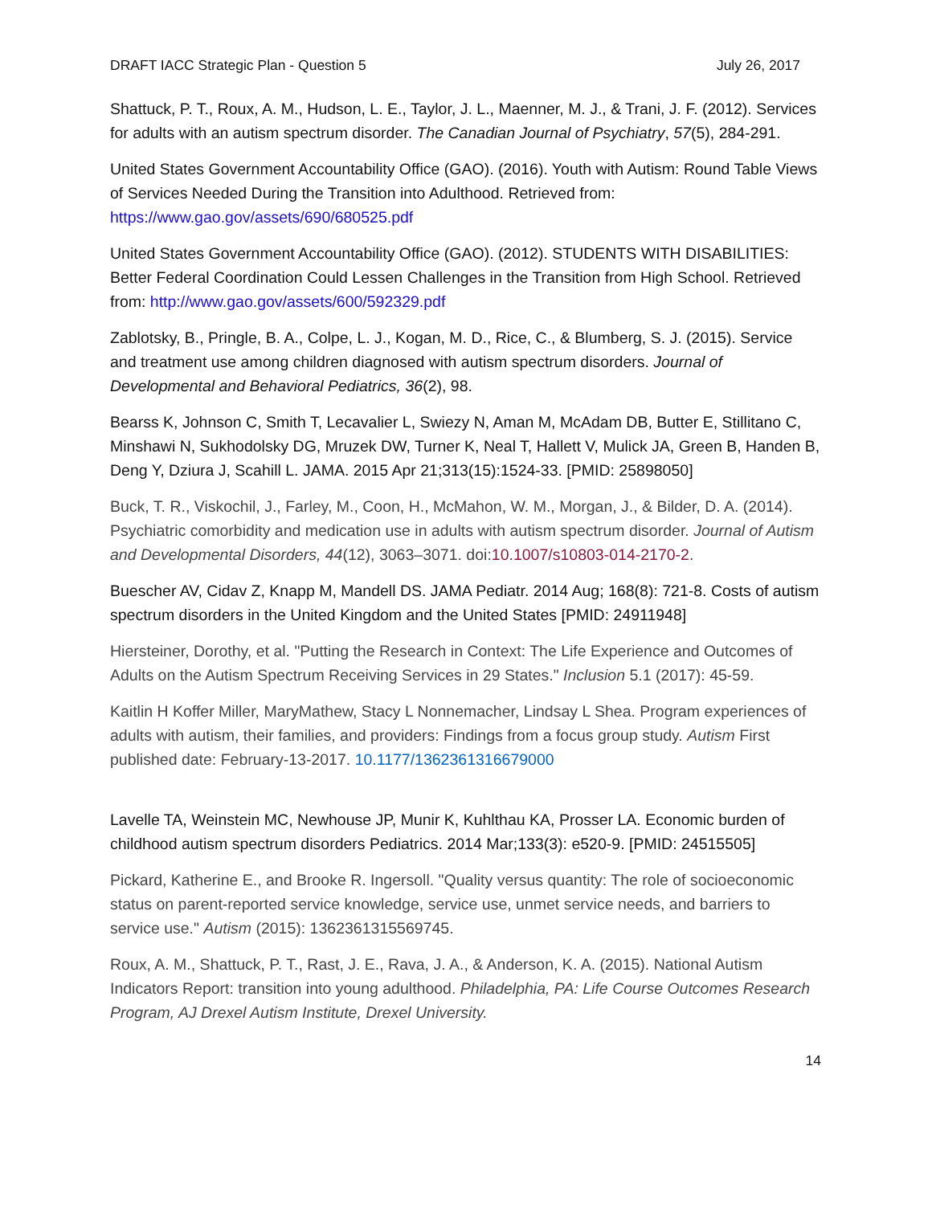DRAFT IACC Strategic Plan - Question 5 July 26, 2017
Shattuck, P. T., Roux, A. M., Hudson, L. E., Taylor, J. L., Maenner, M. J., & Trani, J. F. (2012). Services for adults with an autism spectrum disorder. The Canadian Journal of Psychiatry, 57(5), 284-291.
United States Government Accountability Office (GAO). (2016). Youth with Autism: Round Table Views of Services Needed During the Transition into Adulthood. Retrieved from: https://www.gao.gov/assets/690/680525.pdf
United States Government Accountability Office (GAO). (2012). STUDENTS WITH DISABILITIES: Better Federal Coordination Could Lessen Challenges in the Transition from High School. Retrieved from: http://www.gao.gov/assets/600/592329.pdf
Zablotsky, B., Pringle, B. A., Colpe, L. J., Kogan, M. D., Rice, C., & Blumberg, S. J. (2015). Service and treatment use among children diagnosed with autism spectrum disorders. Journal of Developmental and Behavioral Pediatrics, 36(2), 98.
Bearss K, Johnson C, Smith T, Lecavalier L, Swiezy N, Aman M, McAdam DB, Butter E, Stillitano C, Minshawi N, Sukhodolsky DG, Mruzek DW, Turner K, Neal T, Hallett V, Mulick JA, Green B, Handen B, Deng Y, Dziura J, Scahill L. JAMA. 2015 Apr 21;313(15):1524-33. [PMID: 25898050]
Buck, T. R., Viskochil, J., Farley, M., Coon, H., McMahon, W. M., Morgan, J., & Bilder, D. A. (2014). Psychiatric comorbidity and medication use in adults with autism spectrum disorder. Journal of Autism and Developmental Disorders, 44(12), 3063–3071. doi:10.1007/s10803-014-2170-2.
Buescher AV, Cidav Z, Knapp M, Mandell DS. JAMA Pediatr. 2014 Aug; 168(8): 721-8. Costs of autism spectrum disorders in the United Kingdom and the United States [PMID: 24911948]
Hiersteiner, Dorothy, et al. "Putting the Research in Context: The Life Experience and Outcomes of Adults on the Autism Spectrum Receiving Services in 29 States." Inclusion 5.1 (2017): 45-59.
Kaitlin H Koffer Miller, MaryMathew, Stacy L Nonnemacher, Lindsay L Shea. Program experiences of adults with autism, their families, and providers: Findings from a focus group study. Autism First published date: February-13-2017. 10.1177/1362361316679000
Lavelle TA, Weinstein MC, Newhouse JP, Munir K, Kuhlthau KA, Prosser LA. Economic burden of childhood autism spectrum disorders Pediatrics. 2014 Mar;133(3): e520-9. [PMID: 24515505]
Pickard, Katherine E., and Brooke R. Ingersoll. "Quality versus quantity: The role of socioeconomic status on parent-reported service knowledge, service use, unmet service needs, and barriers to service use." Autism (2015): 1362361315569745.
Roux, A. M., Shattuck, P. T., Rast, J. E., Rava, J. A., & Anderson, K. A. (2015). National Autism Indicators Report: transition into young adulthood. Philadelphia, PA: Life Course Outcomes Research Program, AJ Drexel Autism Institute, Drexel University.
14